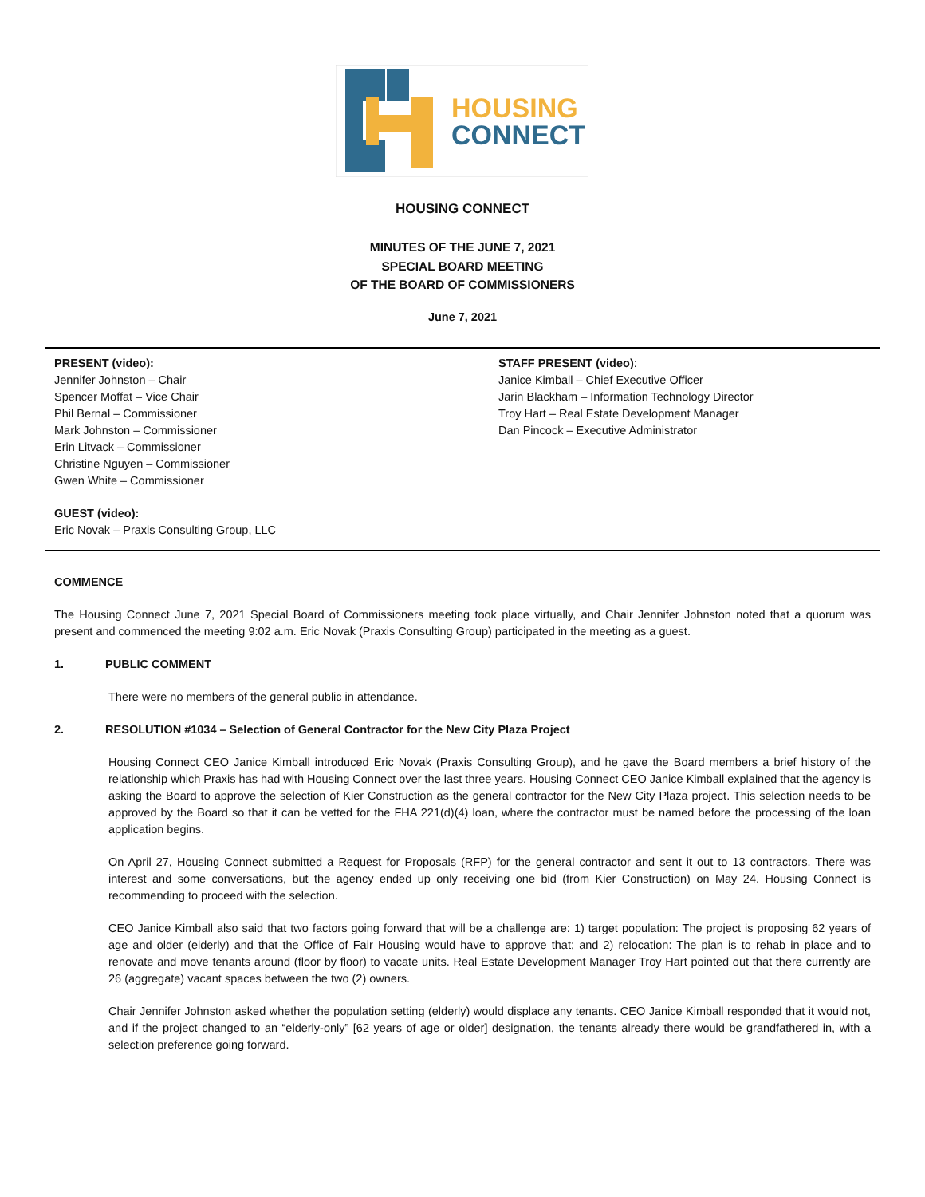HOUSING
CONNECT
HOUSING CONNECT
MINUTES OF THE JUNE 7, 2021
SPECIAL BOARD MEETING
OF THE BOARD OF COMMISSIONERS
June 7, 2021
PRESENT (video):
Jennifer Johnston – Chair
Spencer Moffat – Vice Chair
Phil Bernal – Commissioner
Mark Johnston – Commissioner
Erin Litvack – Commissioner
Christine Nguyen – Commissioner
Gwen White – Commissioner
GUEST (video):
Eric Novak – Praxis Consulting Group, LLC
STAFF PRESENT (video):
Janice Kimball – Chief Executive Officer
Jarin Blackham – Information Technology Director
Troy Hart – Real Estate Development Manager
Dan Pincock – Executive Administrator
COMMENCE
The Housing Connect June 7, 2021 Special Board of Commissioners meeting took place virtually, and Chair Jennifer Johnston noted that a quorum was present and commenced the meeting 9:02 a.m. Eric Novak (Praxis Consulting Group) participated in the meeting as a guest.
1. PUBLIC COMMENT
There were no members of the general public in attendance.
2. RESOLUTION #1034 – Selection of General Contractor for the New City Plaza Project
Housing Connect CEO Janice Kimball introduced Eric Novak (Praxis Consulting Group), and he gave the Board members a brief history of the relationship which Praxis has had with Housing Connect over the last three years. Housing Connect CEO Janice Kimball explained that the agency is asking the Board to approve the selection of Kier Construction as the general contractor for the New City Plaza project. This selection needs to be approved by the Board so that it can be vetted for the FHA 221(d)(4) loan, where the contractor must be named before the processing of the loan application begins.
On April 27, Housing Connect submitted a Request for Proposals (RFP) for the general contractor and sent it out to 13 contractors. There was interest and some conversations, but the agency ended up only receiving one bid (from Kier Construction) on May 24. Housing Connect is recommending to proceed with the selection.
CEO Janice Kimball also said that two factors going forward that will be a challenge are: 1) target population: The project is proposing 62 years of age and older (elderly) and that the Office of Fair Housing would have to approve that; and 2) relocation: The plan is to rehab in place and to renovate and move tenants around (floor by floor) to vacate units. Real Estate Development Manager Troy Hart pointed out that there currently are 26 (aggregate) vacant spaces between the two (2) owners.
Chair Jennifer Johnston asked whether the population setting (elderly) would displace any tenants. CEO Janice Kimball responded that it would not, and if the project changed to an “elderly-only” [62 years of age or older] designation, the tenants already there would be grandfathered in, with a selection preference going forward.